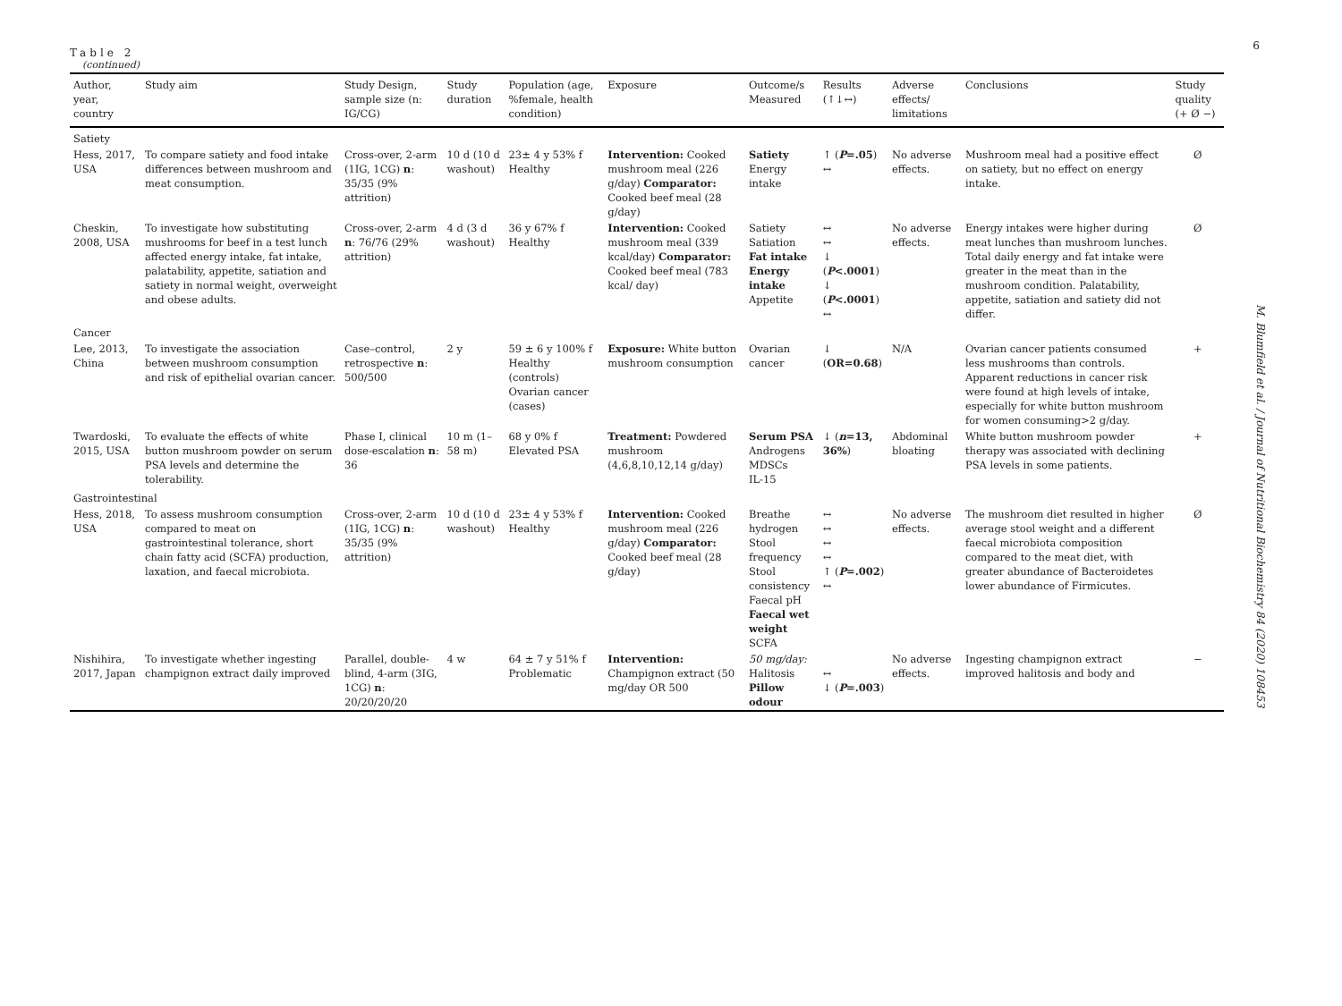6
Table 2
(continued)
| Author, year, country | Study aim | Study Design, sample size (n: IG/CG) | Study duration | Population (age, %female, health condition) | Exposure | Outcome/s Measured | Results (↑↓↔) | Adverse effects/ limitations | Conclusions | Study quality (+ Ø −) |
| --- | --- | --- | --- | --- | --- | --- | --- | --- | --- | --- |
| Satiety | | | | | | | | | | |
| Hess, 2017, USA | To compare satiety and food intake differences between mushroom and meat consumption. | Cross-over, 2-arm (1IG, 1CG) n : 35/35 (9% attrition) | 10 d (10 d washout) | 23± 4 y 53% f Healthy | Intervention: Cooked mushroom meal (226 g/day) Comparator: Cooked beef meal (28 g/day) | Satiety Energy intake | ↑ ( P =.05 ) ↔ | No adverse effects. | Mushroom meal had a positive effect on satiety, but no effect on energy intake. | Ø |
| Cheskin, 2008, USA | To investigate how substituting mushrooms for beef in a test lunch affected energy intake, fat intake, palatability, appetite, satiation and satiety in normal weight, overweight and obese adults. | Cross-over, 2-arm n : 76/76 (29% attrition) | 4 d (3 d washout) | 36 y 67% f Healthy | Intervention: Cooked mushroom meal (339 kcal/day) Comparator: Cooked beef meal (783 kcal/ day) | Satiety Satiation Fat intake Energy intake Appetite | ↔ ↔ ↓ ( P <.0001 ) ↓ ( P <.0001 ) ↔ | No adverse effects. | Energy intakes were higher during meat lunches than mushroom lunches. Total daily energy and fat intake were greater in the meat than in the mushroom condition. Palatability, appetite, satiation and satiety did not differ. | Ø |
| Cancer | | | | | | | | | | |
| Lee, 2013, China | To investigate the association between mushroom consumption and risk of epithelial ovarian cancer. | Case–control, retrospective n : 500/500 | 2 y | 59 ± 6 y 100% f Healthy (controls) Ovarian cancer (cases) | Exposure: White button mushroom consumption | Ovarian cancer | ↓ ( OR=0.68 ) | N/A | Ovarian cancer patients consumed less mushrooms than controls. Apparent reductions in cancer risk were found at high levels of intake, especially for white button mushroom for women consuming>2 g/day. | + |
| Twardoski, 2015, USA | To evaluate the effects of white button mushroom powder on serum PSA levels and determine the tolerability. | Phase I, clinical dose-escalation n : 36 | 10 m (1–58 m) | 68 y 0% f Elevated PSA | Treatment: Powdered mushroom (4,6,8,10,12,14 g/day) | Serum PSA Androgens MDSCs IL-15 | ↓ ( n =13, 36% ) | Abdominal bloating | White button mushroom powder therapy was associated with declining PSA levels in some patients. | + |
| Gastrointestinal | | | | | | | | | | |
| Hess, 2018, USA | To assess mushroom consumption compared to meat on gastrointestinal tolerance, short chain fatty acid (SCFA) production, laxation, and faecal microbiota. | Cross-over, 2-arm (1IG, 1CG) n : 35/35 (9% attrition) | 10 d (10 d washout) | 23± 4 y 53% f Healthy | Intervention: Cooked mushroom meal (226 g/day) Comparator: Cooked beef meal (28 g/day) | Breathe hydrogen Stool frequency Stool consistency Faecal pH Faecal wet weight SCFA | ↔ ↔ ↔ ↔ ↑ ( P =.002 ) ↔ | No adverse effects. | The mushroom diet resulted in higher average stool weight and a different faecal microbiota composition compared to the meat diet, with greater abundance of Bacteroidetes lower abundance of Firmicutes. | Ø |
| Nishihira, 2017, Japan | To investigate whether ingesting champignon extract daily improved | Parallel, double-blind, 4-arm (3IG, 1CG) n : 20/20/20/20 | 4 w | 64 ± 7 y 51% f Problematic | Intervention: Champignon extract (50 mg/day OR 500 | 50 mg/day: Halitosis Pillow odour | ↔ ↓ ( P =.003 ) | No adverse effects. | Ingesting champignon extract improved halitosis and body and | − |
M. Blumfield et al. / Journal of Nutritional Biochemistry 84 (2020) 108453